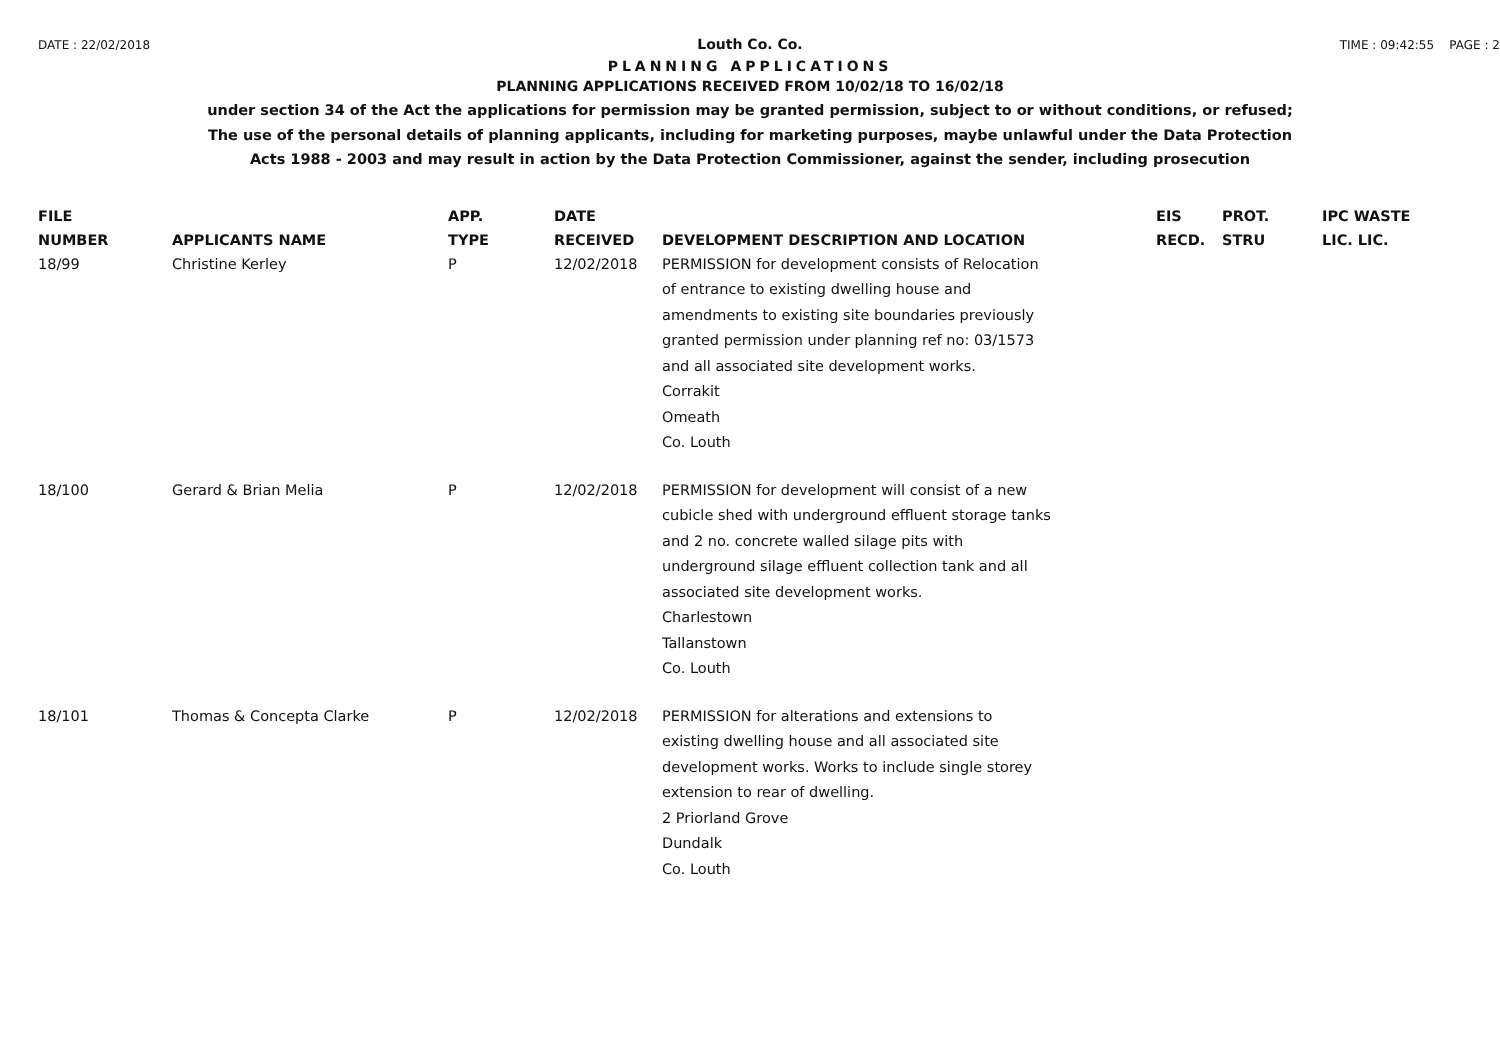DATE : 22/02/2018 Louth Co. Co. TIME : 09:42:55 PAGE : 2
PLANNING APPLICATIONS
PLANNING APPLICATIONS RECEIVED FROM 10/02/18 TO 16/02/18
under section 34 of the Act the applications for permission may be granted permission, subject to or without conditions, or refused;
The use of the personal details of planning applicants, including for marketing purposes, maybe unlawful under the Data Protection
Acts 1988 - 2003 and may result in action by the Data Protection Commissioner, against the sender, including prosecution
| FILE NUMBER | APPLICANTS NAME | APP. TYPE | DATE RECEIVED | DEVELOPMENT DESCRIPTION AND LOCATION | EIS RECD. | PROT. STRU | IPC WASTE LIC. LIC. |
| --- | --- | --- | --- | --- | --- | --- | --- |
| 18/99 | Christine Kerley | P | 12/02/2018 | PERMISSION for development consists of Relocation of entrance to existing dwelling house and amendments to existing site boundaries previously granted permission under planning ref no: 03/1573 and all associated site development works. Corrakit Omeath Co. Louth | | | |
| 18/100 | Gerard & Brian Melia | P | 12/02/2018 | PERMISSION for development will consist of a new cubicle shed with underground effluent storage tanks and 2 no. concrete walled silage pits with underground silage effluent collection tank and all associated site development works. Charlestown Tallanstown Co. Louth | | | |
| 18/101 | Thomas & Concepta Clarke | P | 12/02/2018 | PERMISSION for alterations and extensions to existing dwelling house and all associated site development works. Works to include single storey extension to rear of dwelling. 2 Priorland Grove Dundalk Co. Louth | | | |